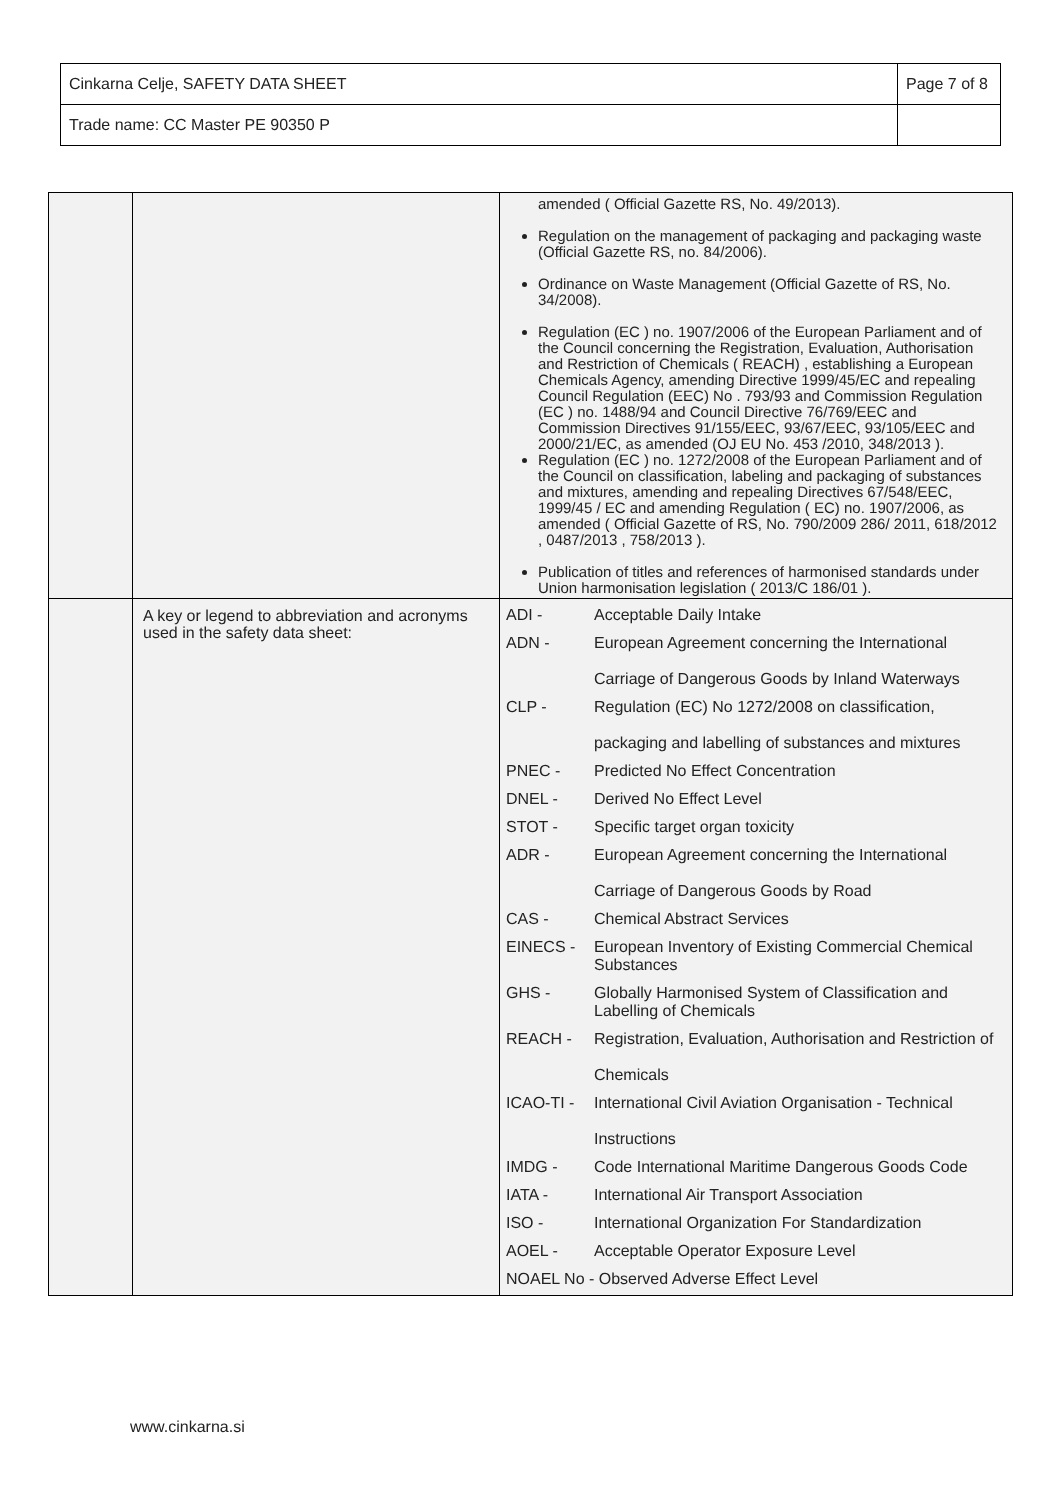| Cinkarna Celje, SAFETY DATA SHEET | Page 7 of 8 |
| Trade name: CC Master PE 90350 P | |
| | | amended ( Official Gazette RS, No. 49/2013). Regulation on the management of packaging and packaging waste (Official Gazette RS, no. 84/2006). Ordinance on Waste Management (Official Gazette of RS, No. 34/2008). Regulation (EC ) no. 1907/2006 of the European Parliament and of the Council concerning the Registration, Evaluation, Authorisation and Restriction of Chemicals ( REACH) , establishing a European Chemicals Agency, amending Directive 1999/45/EC and repealing Council Regulation (EEC) No . 793/93 and Commission Regulation (EC ) no. 1488/94 and Council Directive 76/769/EEC and Commission Directives 91/155/EEC, 93/67/EEC, 93/105/EEC and 2000/21/EC, as amended (OJ EU No. 453 /2010, 348/2013 ). Regulation (EC ) no. 1272/2008 of the European Parliament and of the Council on classification, labeling and packaging of substances and mixtures, amending and repealing Directives 67/548/EEC, 1999/45 / EC and amending Regulation ( EC) no. 1907/2006, as amended ( Official Gazette of RS, No. 790/2009 286/ 2011, 618/2012 , 0487/2013 , 758/2013 ). Publication of titles and references of harmonised standards under Union harmonisation legislation ( 2013/C 186/01 ). |
| | A key or legend to abbreviation and acronyms used in the safety data sheet: | / ADI - / Acceptable Daily Intake / / ADN - / European Agreement concerning the International Carriage of Dangerous Goods by Inland Waterways / / CLP - / Regulation (EC) No 1272/2008 on classification, packaging and labelling of substances and mixtures / / PNEC - / Predicted No Effect Concentration / / DNEL - / Derived No Effect Level / / STOT - / Specific target organ toxicity / / ADR - / European Agreement concerning the International Carriage of Dangerous Goods by Road / / CAS - / Chemical Abstract Services / / EINECS - / European Inventory of Existing Commercial Chemical Substances / / GHS - / Globally Harmonised System of Classification and Labelling of Chemicals / / REACH - / Registration, Evaluation, Authorisation and Restriction of Chemicals / / ICAO-TI - / International Civil Aviation Organisation - Technical Instructions / / IMDG - / Code International Maritime Dangerous Goods Code / / IATA - / International Air Transport Association / / ISO - / International Organization For Standardization / / AOEL - / Acceptable Operator Exposure Level / / NOAEL No - Observed Adverse Effect Level / / |
www.cinkarna.si